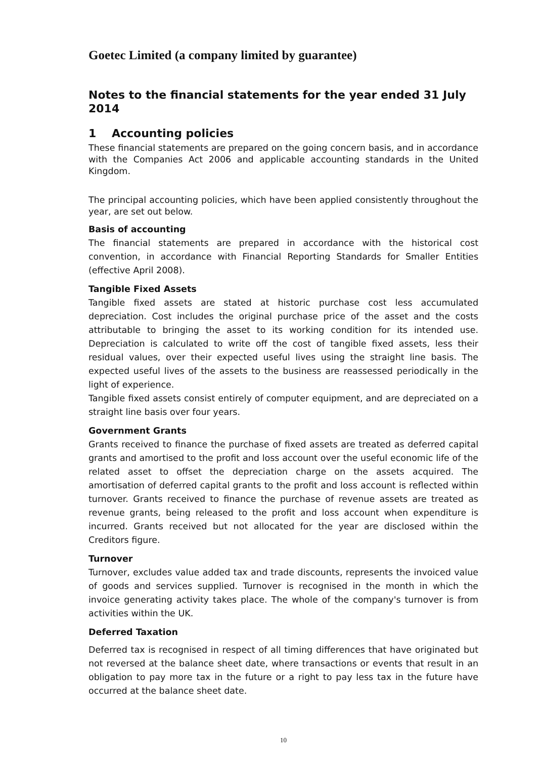Goetec Limited (a company limited by guarantee)
Notes to the financial statements for the year ended 31 July 2014
1 Accounting policies
These financial statements are prepared on the going concern basis, and in accordance with the Companies Act 2006 and applicable accounting standards in the United Kingdom.
The principal accounting policies, which have been applied consistently throughout the year, are set out below.
Basis of accounting
The financial statements are prepared in accordance with the historical cost convention, in accordance with Financial Reporting Standards for Smaller Entities (effective April 2008).
Tangible Fixed Assets
Tangible fixed assets are stated at historic purchase cost less accumulated depreciation. Cost includes the original purchase price of the asset and the costs attributable to bringing the asset to its working condition for its intended use. Depreciation is calculated to write off the cost of tangible fixed assets, less their residual values, over their expected useful lives using the straight line basis. The expected useful lives of the assets to the business are reassessed periodically in the light of experience.
Tangible fixed assets consist entirely of computer equipment, and are depreciated on a straight line basis over four years.
Government Grants
Grants received to finance the purchase of fixed assets are treated as deferred capital grants and amortised to the profit and loss account over the useful economic life of the related asset to offset the depreciation charge on the assets acquired. The amortisation of deferred capital grants to the profit and loss account is reflected within turnover. Grants received to finance the purchase of revenue assets are treated as revenue grants, being released to the profit and loss account when expenditure is incurred. Grants received but not allocated for the year are disclosed within the Creditors figure.
Turnover
Turnover, excludes value added tax and trade discounts, represents the invoiced value of goods and services supplied. Turnover is recognised in the month in which the invoice generating activity takes place. The whole of the company's turnover is from activities within the UK.
Deferred Taxation
Deferred tax is recognised in respect of all timing differences that have originated but not reversed at the balance sheet date, where transactions or events that result in an obligation to pay more tax in the future or a right to pay less tax in the future have occurred at the balance sheet date.
10